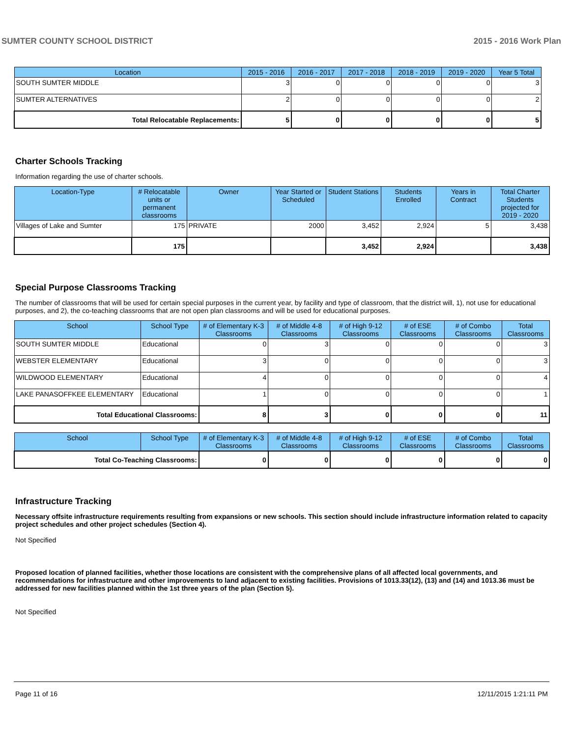SUMTER COUNTY SCHOOL DISTRICT 2015 - 2016 Work Plan
| Location | 2015 - 2016 | 2016 - 2017 | 2017 - 2018 | 2018 - 2019 | 2019 - 2020 | Year 5 Total |
| --- | --- | --- | --- | --- | --- | --- |
| SOUTH SUMTER MIDDLE | 3 | 0 | 0 | 0 | 0 | 3 |
| SUMTER ALTERNATIVES | 2 | 0 | 0 | 0 | 0 | 2 |
| Total Relocatable Replacements: | 5 | 0 | 0 | 0 | 0 | 5 |
Charter Schools Tracking
Information regarding the use of charter schools.
| Location-Type | # Relocatable units or permanent classrooms | Owner | Year Started or Scheduled | Student Stations | Students Enrolled | Years in Contract | Total Charter Students projected for 2019 - 2020 |
| --- | --- | --- | --- | --- | --- | --- | --- |
| Villages of Lake and Sumter | 175 | PRIVATE | 2000 | 3,452 | 2,924 | 5 | 3,438 |
| | 175 | | | 3,452 | 2,924 | | 3,438 |
Special Purpose Classrooms Tracking
The number of classrooms that will be used for certain special purposes in the current year, by facility and type of classroom, that the district will, 1), not use for educational purposes, and 2), the co-teaching classrooms that are not open plan classrooms and will be used for educational purposes.
| School | School Type | # of Elementary K-3 Classrooms | # of Middle 4-8 Classrooms | # of High 9-12 Classrooms | # of ESE Classrooms | # of Combo Classrooms | Total Classrooms |
| --- | --- | --- | --- | --- | --- | --- | --- |
| SOUTH SUMTER MIDDLE | Educational | 0 | 3 | 0 | 0 | 0 | 3 |
| WEBSTER ELEMENTARY | Educational | 3 | 0 | 0 | 0 | 0 | 3 |
| WILDWOOD ELEMENTARY | Educational | 4 | 0 | 0 | 0 | 0 | 4 |
| LAKE PANASOFFKEE ELEMENTARY | Educational | 1 | 0 | 0 | 0 | 0 | 1 |
| Total Educational Classrooms: | | 8 | 3 | 0 | 0 | 0 | 11 |
| School | School Type | # of Elementary K-3 Classrooms | # of Middle 4-8 Classrooms | # of High 9-12 Classrooms | # of ESE Classrooms | # of Combo Classrooms | Total Classrooms |
| --- | --- | --- | --- | --- | --- | --- | --- |
| Total Co-Teaching Classrooms: | | 0 | 0 | 0 | 0 | 0 | 0 |
Infrastructure Tracking
Necessary offsite infrastructure requirements resulting from expansions or new schools. This section should include infrastructure information related to capacity project schedules and other project schedules (Section 4).
Not Specified
Proposed location of planned facilities, whether those locations are consistent with the comprehensive plans of all affected local governments, and recommendations for infrastructure and other improvements to land adjacent to existing facilities. Provisions of 1013.33(12), (13) and (14) and 1013.36 must be addressed for new facilities planned within the 1st three years of the plan (Section 5).
Not Specified
Page 11 of 16 12/11/2015 1:21:11 PM